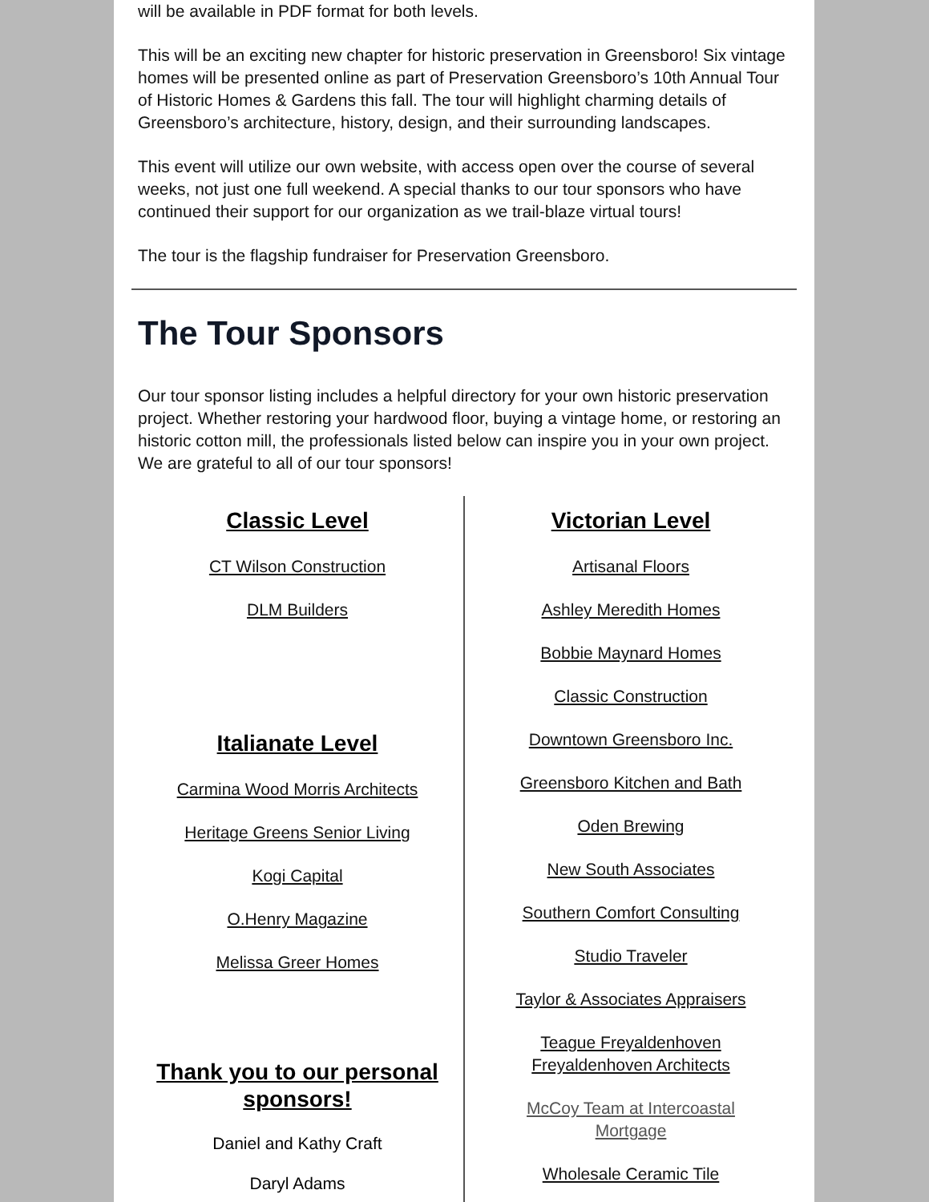will be available in PDF format for both levels.
This will be an exciting new chapter for historic preservation in Greensboro! Six vintage homes will be presented online as part of Preservation Greensboro’s 10th Annual Tour of Historic Homes & Gardens this fall. The tour will highlight charming details of Greensboro’s architecture, history, design, and their surrounding landscapes.
This event will utilize our own website, with access open over the course of several weeks, not just one full weekend. A special thanks to our tour sponsors who have continued their support for our organization as we trail-blaze virtual tours!
The tour is the flagship fundraiser for Preservation Greensboro.
The Tour Sponsors
Our tour sponsor listing includes a helpful directory for your own historic preservation project. Whether restoring your hardwood floor, buying a vintage home, or restoring an historic cotton mill, the professionals listed below can inspire you in your own project. We are grateful to all of our tour sponsors!
Classic Level
CT Wilson Construction
DLM Builders
Italianate Level
Carmina Wood Morris Architects
Heritage Greens Senior Living
Kogi Capital
O.Henry Magazine
Melissa Greer Homes
Thank you to our personal sponsors!
Daniel and Kathy Craft
Daryl Adams
Victorian Level
Artisanal Floors
Ashley Meredith Homes
Bobbie Maynard Homes
Classic Construction
Downtown Greensboro Inc.
Greensboro Kitchen and Bath
Oden Brewing
New South Associates
Southern Comfort Consulting
Studio Traveler
Taylor & Associates Appraisers
Teague Freyaldenhoven
Freyaldenhoven Architects
McCoy Team at Intercoastal
Mortgage
Wholesale Ceramic Tile